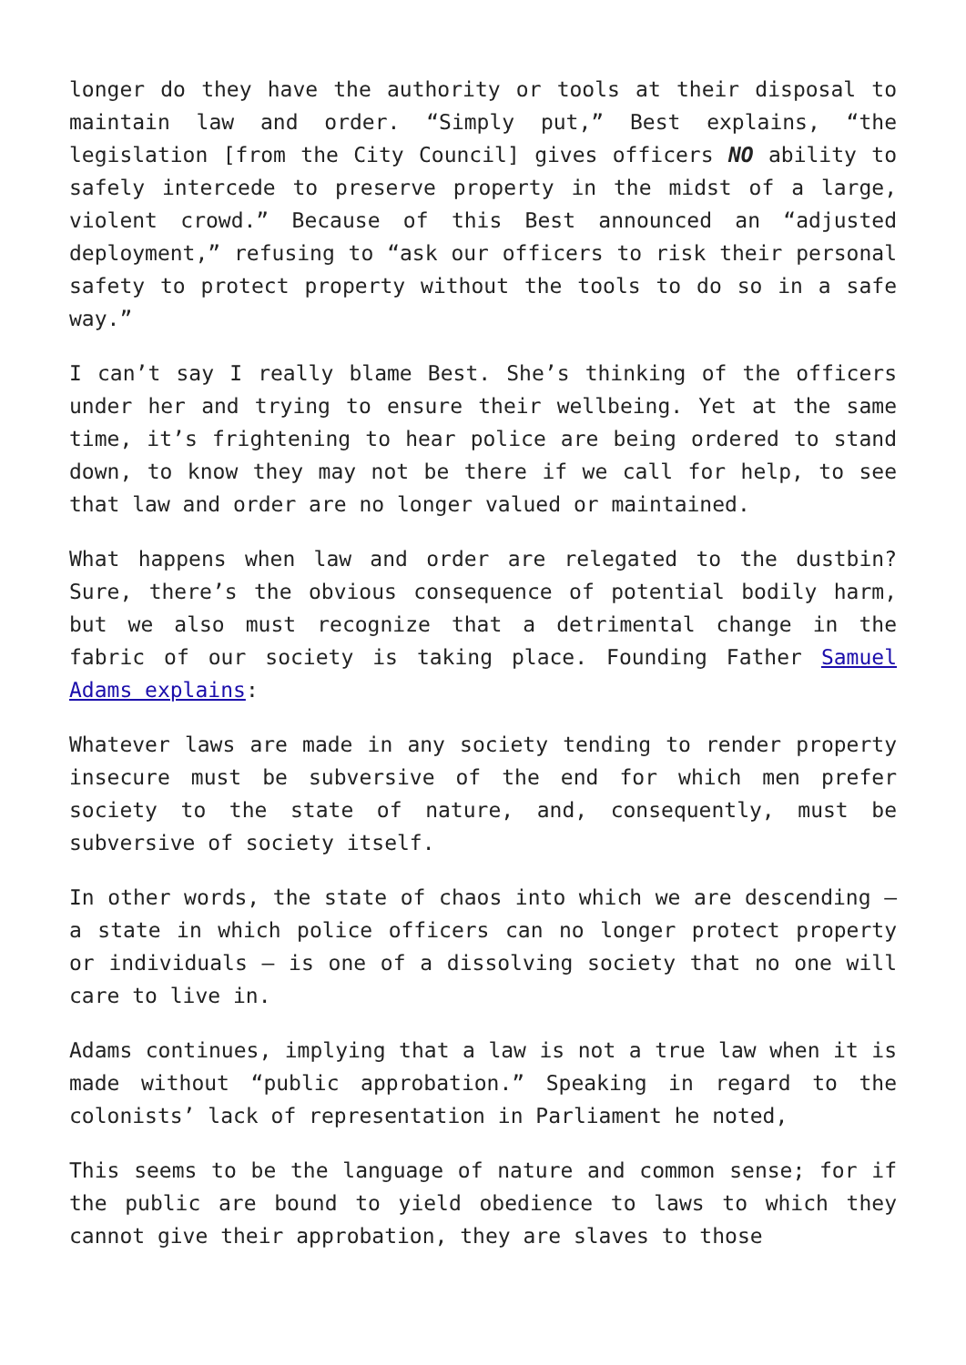longer do they have the authority or tools at their disposal to maintain law and order. “Simply put,” Best explains, “the legislation [from the City Council] gives officers NO ability to safely intercede to preserve property in the midst of a large, violent crowd.” Because of this Best announced an “adjusted deployment,” refusing to “ask our officers to risk their personal safety to protect property without the tools to do so in a safe way.”
I can’t say I really blame Best. She’s thinking of the officers under her and trying to ensure their wellbeing. Yet at the same time, it’s frightening to hear police are being ordered to stand down, to know they may not be there if we call for help, to see that law and order are no longer valued or maintained.
What happens when law and order are relegated to the dustbin? Sure, there’s the obvious consequence of potential bodily harm, but we also must recognize that a detrimental change in the fabric of our society is taking place. Founding Father Samuel Adams explains:
Whatever laws are made in any society tending to render property insecure must be subversive of the end for which men prefer society to the state of nature, and, consequently, must be subversive of society itself.
In other words, the state of chaos into which we are descending – a state in which police officers can no longer protect property or individuals – is one of a dissolving society that no one will care to live in.
Adams continues, implying that a law is not a true law when it is made without “public approbation.” Speaking in regard to the colonists’ lack of representation in Parliament he noted,
This seems to be the language of nature and common sense; for if the public are bound to yield obedience to laws to which they cannot give their approbation, they are slaves to those